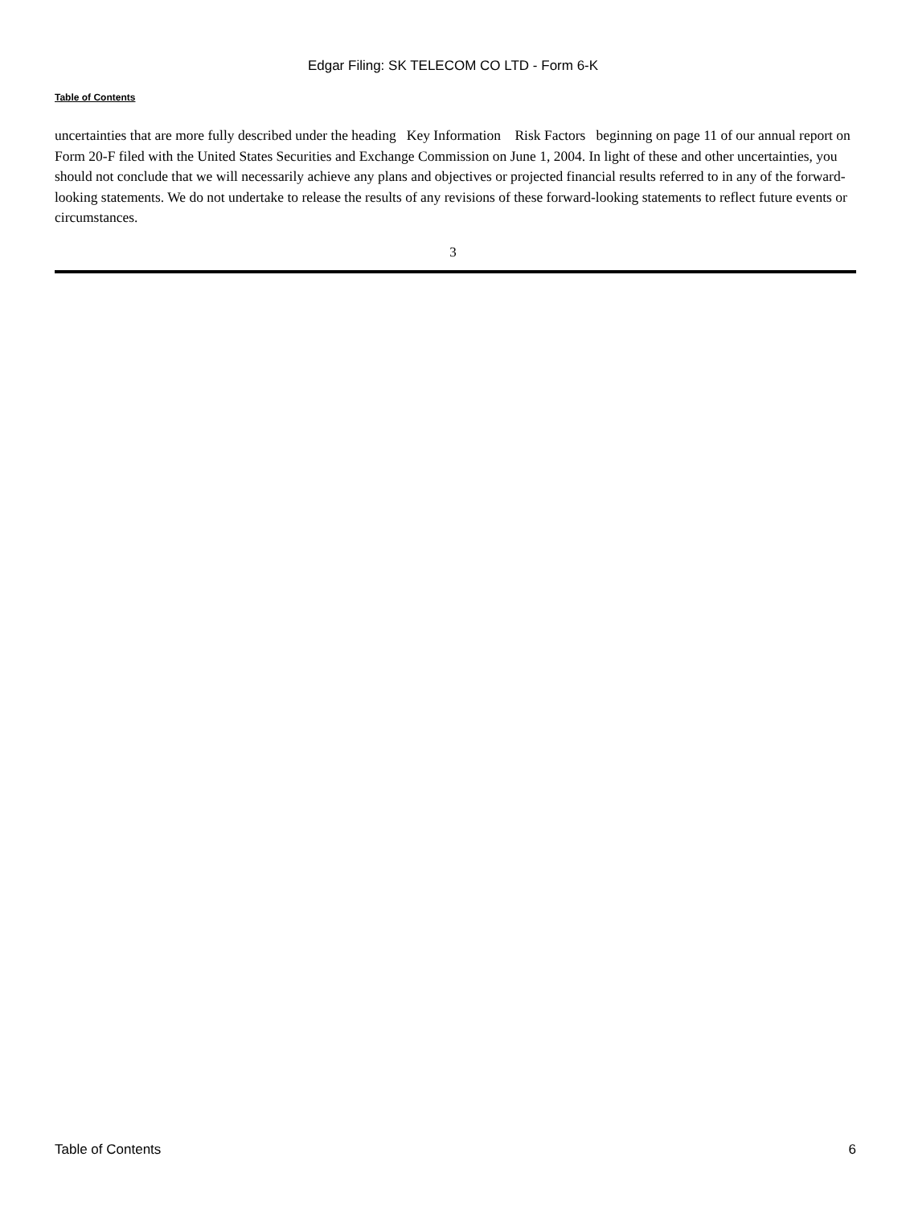Edgar Filing: SK TELECOM CO LTD - Form 6-K
Table of Contents
uncertainties that are more fully described under the heading Key Information Risk Factors beginning on page 11 of our annual report on Form 20-F filed with the United States Securities and Exchange Commission on June 1, 2004. In light of these and other uncertainties, you should not conclude that we will necessarily achieve any plans and objectives or projected financial results referred to in any of the forward-looking statements. We do not undertake to release the results of any revisions of these forward-looking statements to reflect future events or circumstances.
3
Table of Contents 6